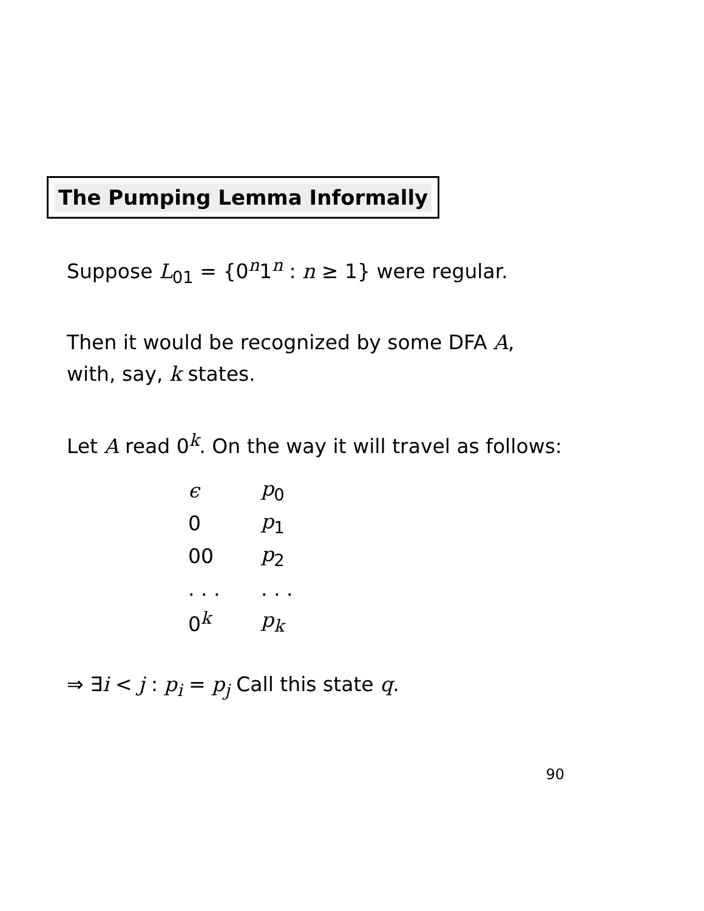The Pumping Lemma Informally
Suppose L<sub>01</sub> = {0<sup>n</sup>1<sup>n</sup> : n ≥ 1} were regular.
Then it would be recognized by some DFA A,
with, say, k states.
Let A read 0<sup>k</sup>. On the way it will travel as follows:
| ϵ | p<sub>0</sub> |
| 0 | p<sub>1</sub> |
| 00 | p<sub>2</sub> |
| . . . | . . . |
| 0<sup>k</sup> | p<sub>k</sub> |
⇒ ∃i < j : p<sub>i</sub> = p<sub>j</sub> Call this state q.
90